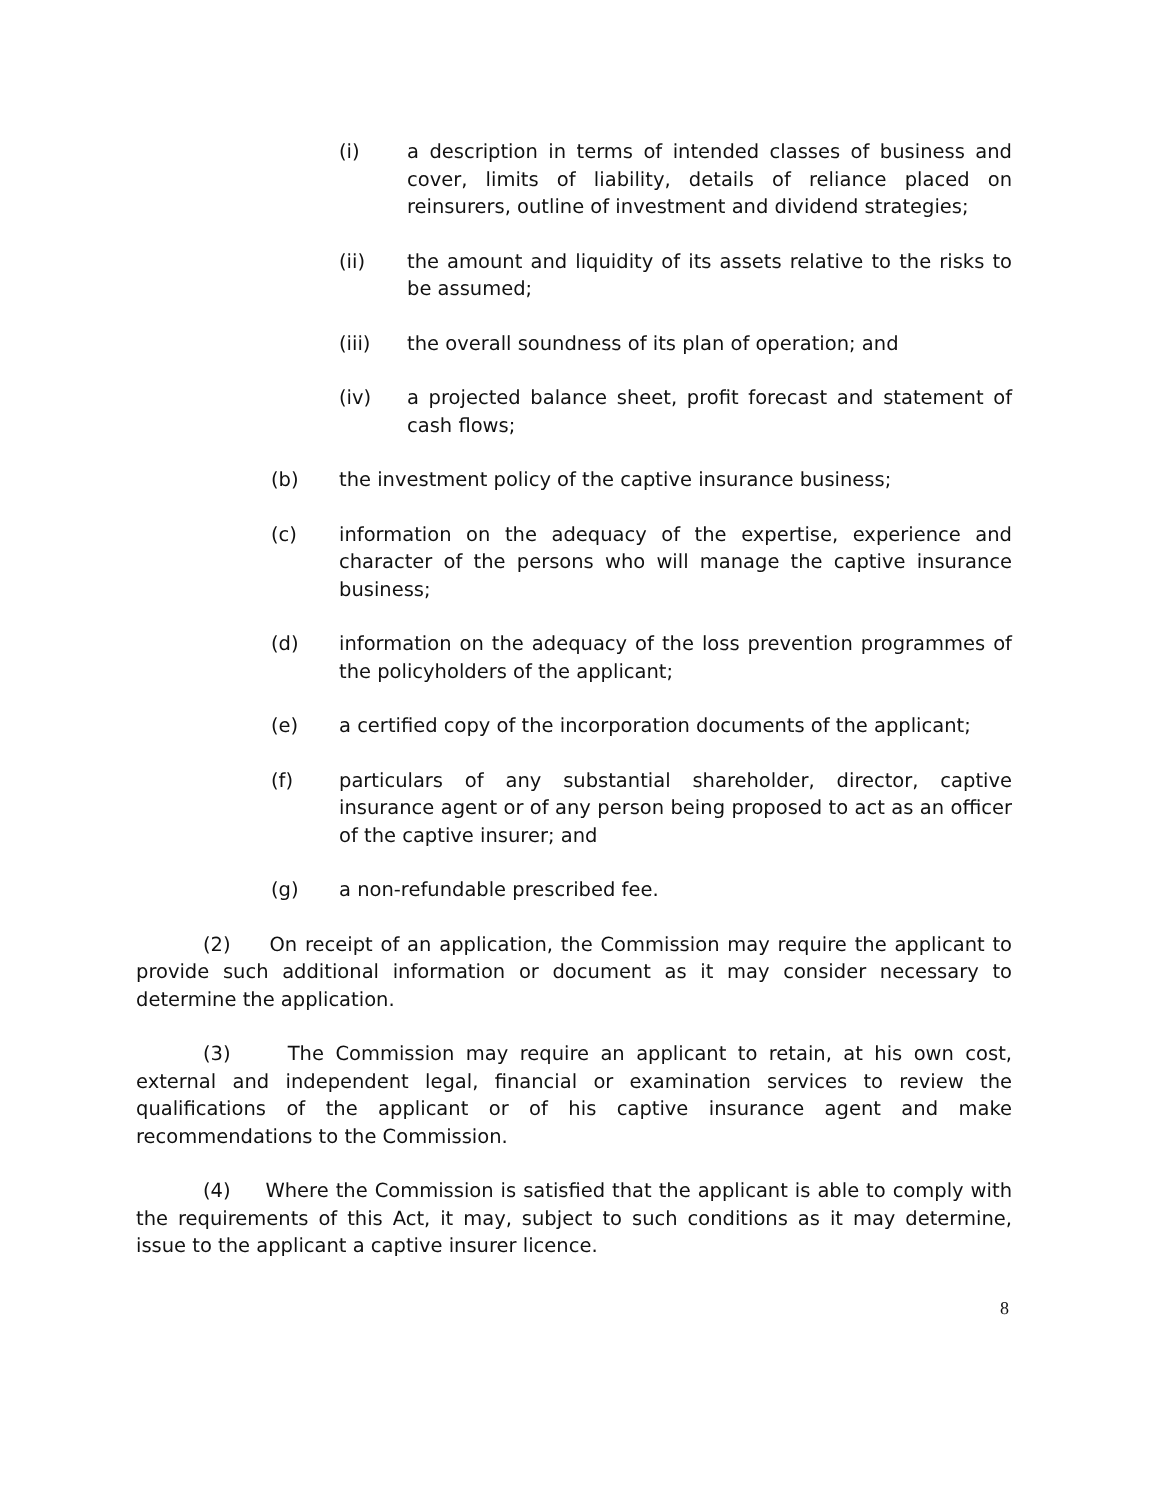(i) a description in terms of intended classes of business and cover, limits of liability, details of reliance placed on reinsurers, outline of investment and dividend strategies;
(ii) the amount and liquidity of its assets relative to the risks to be assumed;
(iii) the overall soundness of its plan of operation; and
(iv) a projected balance sheet, profit forecast and statement of cash flows;
(b) the investment policy of the captive insurance business;
(c) information on the adequacy of the expertise, experience and character of the persons who will manage the captive insurance business;
(d) information on the adequacy of the loss prevention programmes of the policyholders of the applicant;
(e) a certified copy of the incorporation documents of the applicant;
(f) particulars of any substantial shareholder, director, captive insurance agent or of any person being proposed to act as an officer of the captive insurer; and
(g) a non-refundable prescribed fee.
(2) On receipt of an application, the Commission may require the applicant to provide such additional information or document as it may consider necessary to determine the application.
(3) The Commission may require an applicant to retain, at his own cost, external and independent legal, financial or examination services to review the qualifications of the applicant or of his captive insurance agent and make recommendations to the Commission.
(4) Where the Commission is satisfied that the applicant is able to comply with the requirements of this Act, it may, subject to such conditions as it may determine, issue to the applicant a captive insurer licence.
8